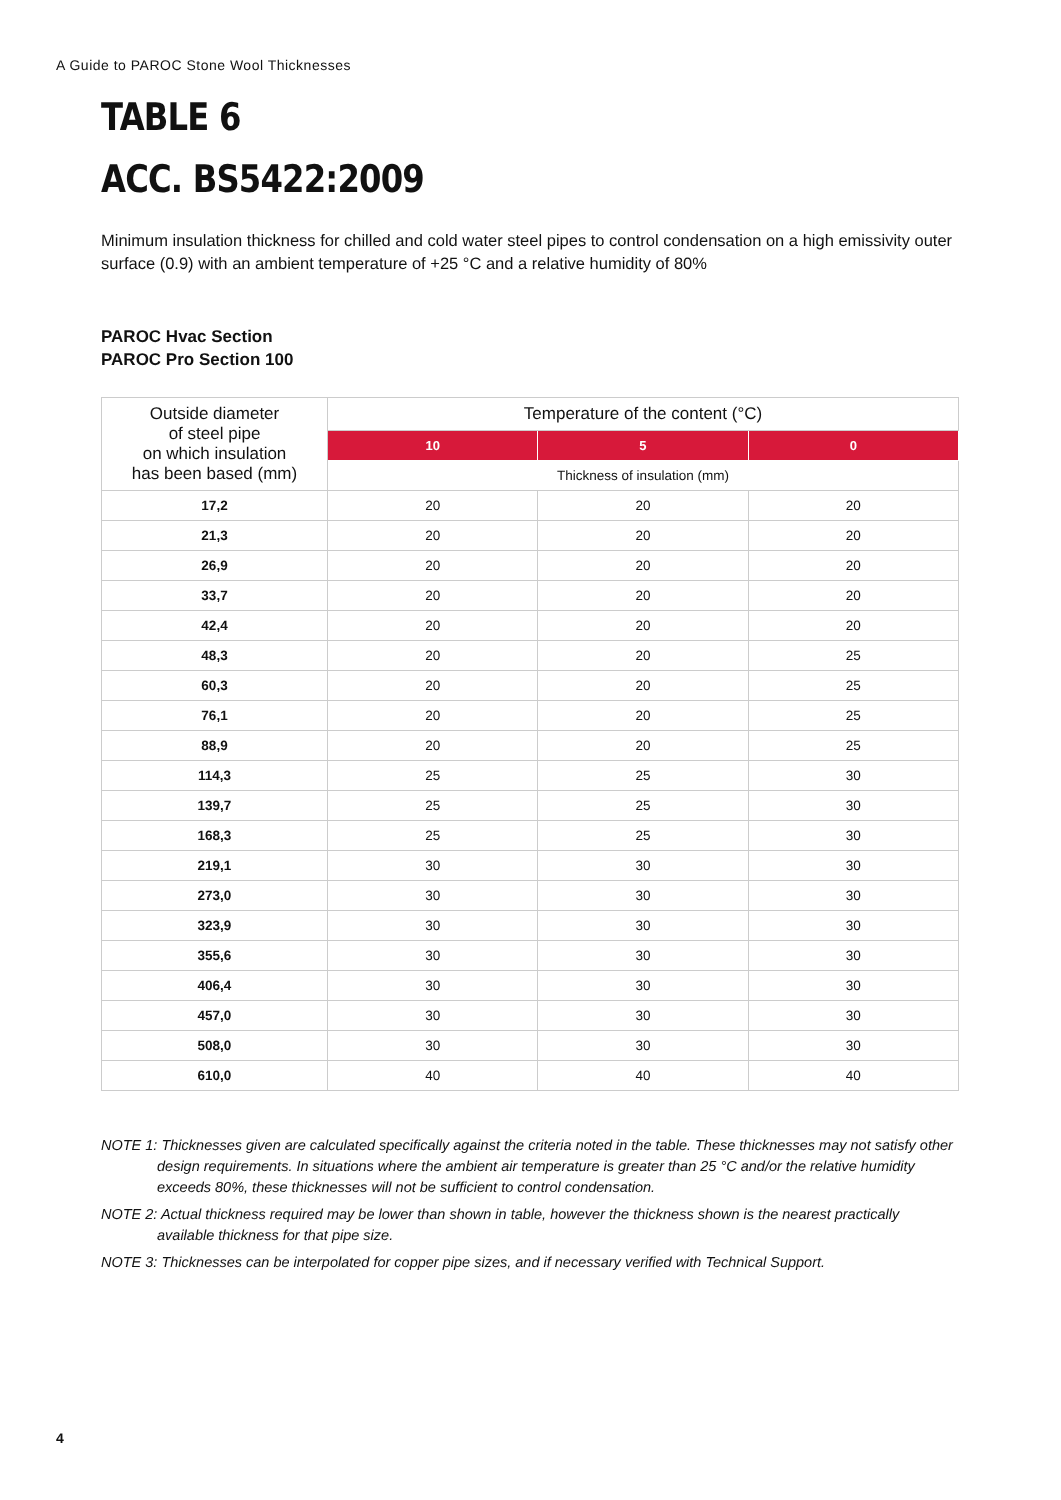A Guide to PAROC Stone Wool Thicknesses
TABLE 6
ACC. BS5422:2009
Minimum insulation thickness for chilled and cold water steel pipes to control condensation on a high emissivity outer surface (0.9) with an ambient temperature of +25 °C and a relative humidity of 80%
PAROC Hvac Section
PAROC Pro Section 100
| Outside diameter of steel pipe on which insulation has been based (mm) | Temperature of the content (°C) | | |
| --- | --- | --- | --- |
| | 10 | 5 | 0 |
| | Thickness of insulation (mm) | | |
| 17,2 | 20 | 20 | 20 |
| 21,3 | 20 | 20 | 20 |
| 26,9 | 20 | 20 | 20 |
| 33,7 | 20 | 20 | 20 |
| 42,4 | 20 | 20 | 20 |
| 48,3 | 20 | 20 | 25 |
| 60,3 | 20 | 20 | 25 |
| 76,1 | 20 | 20 | 25 |
| 88,9 | 20 | 20 | 25 |
| 114,3 | 25 | 25 | 30 |
| 139,7 | 25 | 25 | 30 |
| 168,3 | 25 | 25 | 30 |
| 219,1 | 30 | 30 | 30 |
| 273,0 | 30 | 30 | 30 |
| 323,9 | 30 | 30 | 30 |
| 355,6 | 30 | 30 | 30 |
| 406,4 | 30 | 30 | 30 |
| 457,0 | 30 | 30 | 30 |
| 508,0 | 30 | 30 | 30 |
| 610,0 | 40 | 40 | 40 |
NOTE 1: Thicknesses given are calculated specifically against the criteria noted in the table. These thicknesses may not satisfy other design requirements. In situations where the ambient air temperature is greater than 25 °C and/or the relative humidity exceeds 80%, these thicknesses will not be sufficient to control condensation.
NOTE 2: Actual thickness required may be lower than shown in table, however the thickness shown is the nearest practically available thickness for that pipe size.
NOTE 3: Thicknesses can be interpolated for copper pipe sizes, and if necessary verified with Technical Support.
4